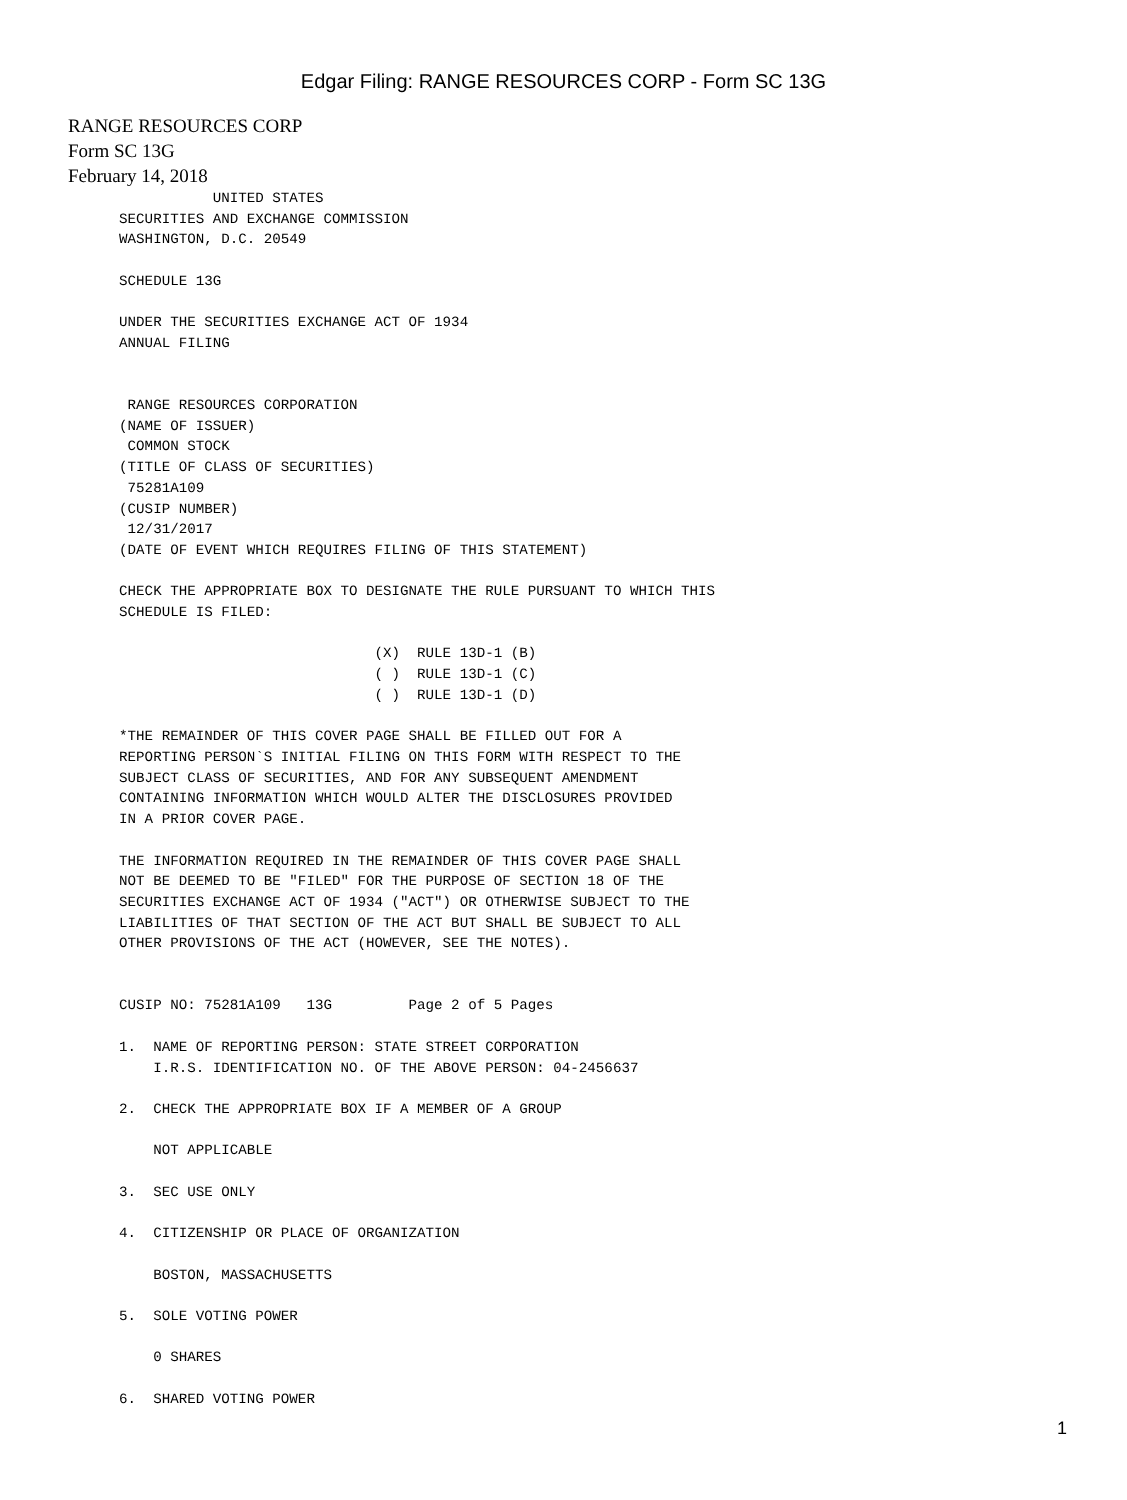Edgar Filing: RANGE RESOURCES CORP - Form SC 13G
RANGE RESOURCES CORP
Form SC 13G
February 14, 2018
                 UNITED STATES
      SECURITIES AND EXCHANGE COMMISSION
      WASHINGTON, D.C. 20549

      SCHEDULE 13G

      UNDER THE SECURITIES EXCHANGE ACT OF 1934
      ANNUAL FILING


       RANGE RESOURCES CORPORATION
      (NAME OF ISSUER)
       COMMON STOCK
      (TITLE OF CLASS OF SECURITIES)
       75281A109
      (CUSIP NUMBER)
       12/31/2017
      (DATE OF EVENT WHICH REQUIRES FILING OF THIS STATEMENT)

      CHECK THE APPROPRIATE BOX TO DESIGNATE THE RULE PURSUANT TO WHICH THIS
      SCHEDULE IS FILED:

                                    (X)  RULE 13D-1 (B)
                                    ( )  RULE 13D-1 (C)
                                    ( )  RULE 13D-1 (D)

      *THE REMAINDER OF THIS COVER PAGE SHALL BE FILLED OUT FOR A
      REPORTING PERSON`S INITIAL FILING ON THIS FORM WITH RESPECT TO THE
      SUBJECT CLASS OF SECURITIES, AND FOR ANY SUBSEQUENT AMENDMENT
      CONTAINING INFORMATION WHICH WOULD ALTER THE DISCLOSURES PROVIDED
      IN A PRIOR COVER PAGE.

      THE INFORMATION REQUIRED IN THE REMAINDER OF THIS COVER PAGE SHALL
      NOT BE DEEMED TO BE "FILED" FOR THE PURPOSE OF SECTION 18 OF THE
      SECURITIES EXCHANGE ACT OF 1934 ("ACT") OR OTHERWISE SUBJECT TO THE
      LIABILITIES OF THAT SECTION OF THE ACT BUT SHALL BE SUBJECT TO ALL
      OTHER PROVISIONS OF THE ACT (HOWEVER, SEE THE NOTES).


      CUSIP NO: 75281A109   13G         Page 2 of 5 Pages

      1.  NAME OF REPORTING PERSON: STATE STREET CORPORATION
          I.R.S. IDENTIFICATION NO. OF THE ABOVE PERSON: 04-2456637

      2.  CHECK THE APPROPRIATE BOX IF A MEMBER OF A GROUP

          NOT APPLICABLE

      3.  SEC USE ONLY

      4.  CITIZENSHIP OR PLACE OF ORGANIZATION

          BOSTON, MASSACHUSETTS

      5.  SOLE VOTING POWER

          0 SHARES

      6.  SHARED VOTING POWER
1